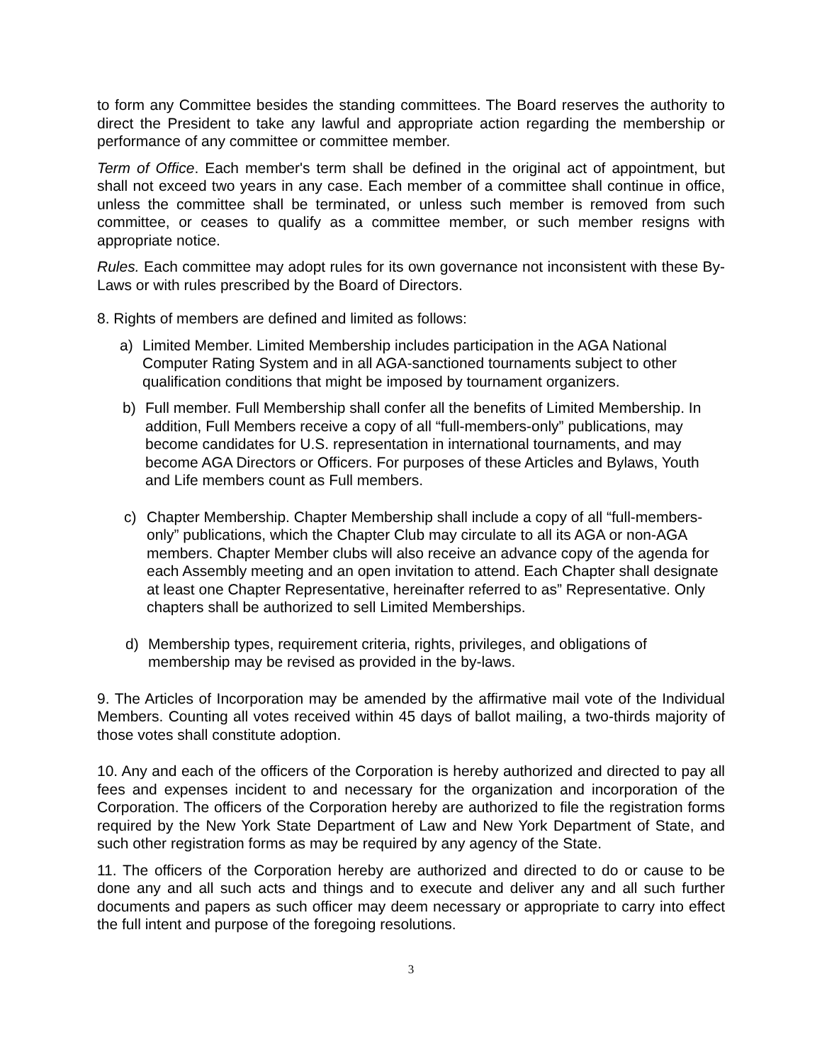to form any Committee besides the standing committees. The Board reserves the authority to direct the President to take any lawful and appropriate action regarding the membership or performance of any committee or committee member.
Term of Office. Each member's term shall be defined in the original act of appointment, but shall not exceed two years in any case. Each member of a committee shall continue in office, unless the committee shall be terminated, or unless such member is removed from such committee, or ceases to qualify as a committee member, or such member resigns with appropriate notice.
Rules. Each committee may adopt rules for its own governance not inconsistent with these By-Laws or with rules prescribed by the Board of Directors.
8. Rights of members are defined and limited as follows:
a) Limited Member. Limited Membership includes participation in the AGA National Computer Rating System and in all AGA-sanctioned tournaments subject to other qualification conditions that might be imposed by tournament organizers.
b) Full member. Full Membership shall confer all the benefits of Limited Membership. In addition, Full Members receive a copy of all “full-members-only” publications, may become candidates for U.S. representation in international tournaments, and may become AGA Directors or Officers. For purposes of these Articles and Bylaws, Youth and Life members count as Full members.
c) Chapter Membership. Chapter Membership shall include a copy of all “full-members-only” publications, which the Chapter Club may circulate to all its AGA or non-AGA members. Chapter Member clubs will also receive an advance copy of the agenda for each Assembly meeting and an open invitation to attend. Each Chapter shall designate at least one Chapter Representative, hereinafter referred to as” Representative. Only chapters shall be authorized to sell Limited Memberships.
d) Membership types, requirement criteria, rights, privileges, and obligations of membership may be revised as provided in the by-laws.
9. The Articles of Incorporation may be amended by the affirmative mail vote of the Individual Members. Counting all votes received within 45 days of ballot mailing, a two-thirds majority of those votes shall constitute adoption.
10. Any and each of the officers of the Corporation is hereby authorized and directed to pay all fees and expenses incident to and necessary for the organization and incorporation of the Corporation. The officers of the Corporation hereby are authorized to file the registration forms required by the New York State Department of Law and New York Department of State, and such other registration forms as may be required by any agency of the State.
11. The officers of the Corporation hereby are authorized and directed to do or cause to be done any and all such acts and things and to execute and deliver any and all such further documents and papers as such officer may deem necessary or appropriate to carry into effect the full intent and purpose of the foregoing resolutions.
3